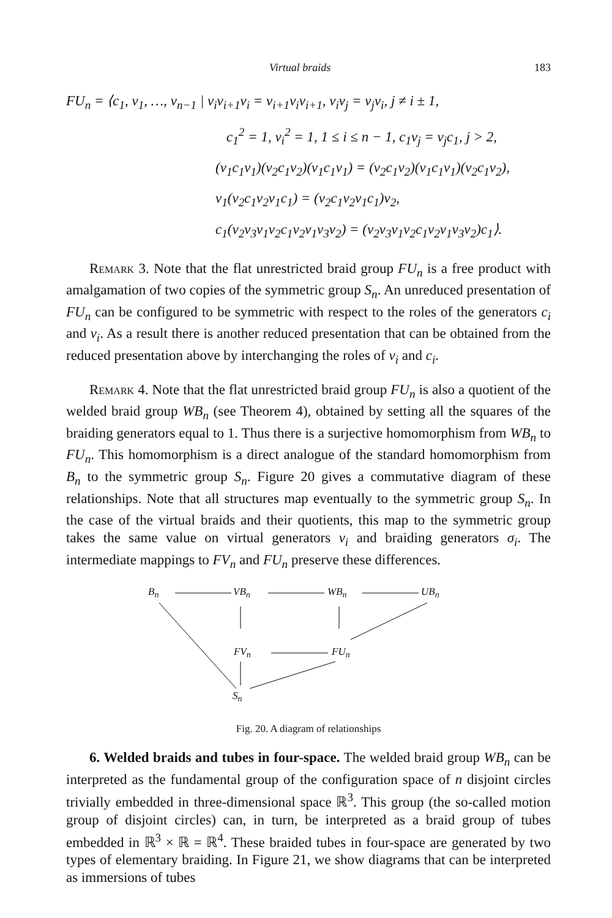Virtual braids 183
FU<sub>n</sub> = ⟨c<sub>1</sub>, v<sub>1</sub>, …, v<sub>n−1</sub> | v<sub>i</sub>v<sub>i+1</sub>v<sub>i</sub> = v<sub>i+1</sub>v<sub>i</sub>v<sub>i+1</sub>, v<sub>i</sub>v<sub>j</sub> = v<sub>j</sub>v<sub>i</sub>, j ≠ i ± 1,
c<sub>1</sub><sup>2</sup> = 1, v<sub>i</sub><sup>2</sup> = 1, 1 ≤ i ≤ n − 1, c<sub>1</sub>v<sub>j</sub> = v<sub>j</sub>c<sub>1</sub>, j > 2,
(v<sub>1</sub>c<sub>1</sub>v<sub>1</sub>)(v<sub>2</sub>c<sub>1</sub>v<sub>2</sub>)(v<sub>1</sub>c<sub>1</sub>v<sub>1</sub>) = (v<sub>2</sub>c<sub>1</sub>v<sub>2</sub>)(v<sub>1</sub>c<sub>1</sub>v<sub>1</sub>)(v<sub>2</sub>c<sub>1</sub>v<sub>2</sub>),
v<sub>1</sub>(v<sub>2</sub>c<sub>1</sub>v<sub>2</sub>v<sub>1</sub>c<sub>1</sub>) = (v<sub>2</sub>c<sub>1</sub>v<sub>2</sub>v<sub>1</sub>c<sub>1</sub>)v<sub>2</sub>,
c<sub>1</sub>(v<sub>2</sub>v<sub>3</sub>v<sub>1</sub>v<sub>2</sub>c<sub>1</sub>v<sub>2</sub>v<sub>1</sub>v<sub>3</sub>v<sub>2</sub>) = (v<sub>2</sub>v<sub>3</sub>v<sub>1</sub>v<sub>2</sub>c<sub>1</sub>v<sub>2</sub>v<sub>1</sub>v<sub>3</sub>v<sub>2</sub>)c<sub>1</sub>⟩.
Remark 3. Note that the flat unrestricted braid group FU<sub>n</sub> is a free product with amalgamation of two copies of the symmetric group S<sub>n</sub>. An unreduced presentation of FU<sub>n</sub> can be configured to be symmetric with respect to the roles of the generators c<sub>i</sub> and v<sub>i</sub>. As a result there is another reduced presentation that can be obtained from the reduced presentation above by interchanging the roles of v<sub>i</sub> and c<sub>i</sub>.
Remark 4. Note that the flat unrestricted braid group FU<sub>n</sub> is also a quotient of the welded braid group WB<sub>n</sub> (see Theorem 4), obtained by setting all the squares of the braiding generators equal to 1. Thus there is a surjective homomorphism from WB<sub>n</sub> to FU<sub>n</sub>. This homomorphism is a direct analogue of the standard homomorphism from B<sub>n</sub> to the symmetric group S<sub>n</sub>. Figure 20 gives a commutative diagram of these relationships. Note that all structures map eventually to the symmetric group S<sub>n</sub>. In the case of the virtual braids and their quotients, this map to the symmetric group takes the same value on virtual generators v<sub>i</sub> and braiding generators σ<sub>i</sub>. The intermediate mappings to FV<sub>n</sub> and FU<sub>n</sub> preserve these differences.
B<sub>n</sub> VB<sub>n</sub> WB<sub>n</sub> UB<sub>n</sub>
FV<sub>n</sub> FU<sub>n</sub>
S<sub>n</sub>
Fig. 20. A diagram of relationships
6. Welded braids and tubes in four-space. The welded braid group WB<sub>n</sub> can be interpreted as the fundamental group of the configuration space of n disjoint circles trivially embedded in three-dimensional space ℝ<sup>3</sup>. This group (the so-called motion group of disjoint circles) can, in turn, be interpreted as a braid group of tubes embedded in ℝ<sup>3</sup> × ℝ = ℝ<sup>4</sup>. These braided tubes in four-space are generated by two types of elementary braiding. In Figure 21, we show diagrams that can be interpreted as immersions of tubes